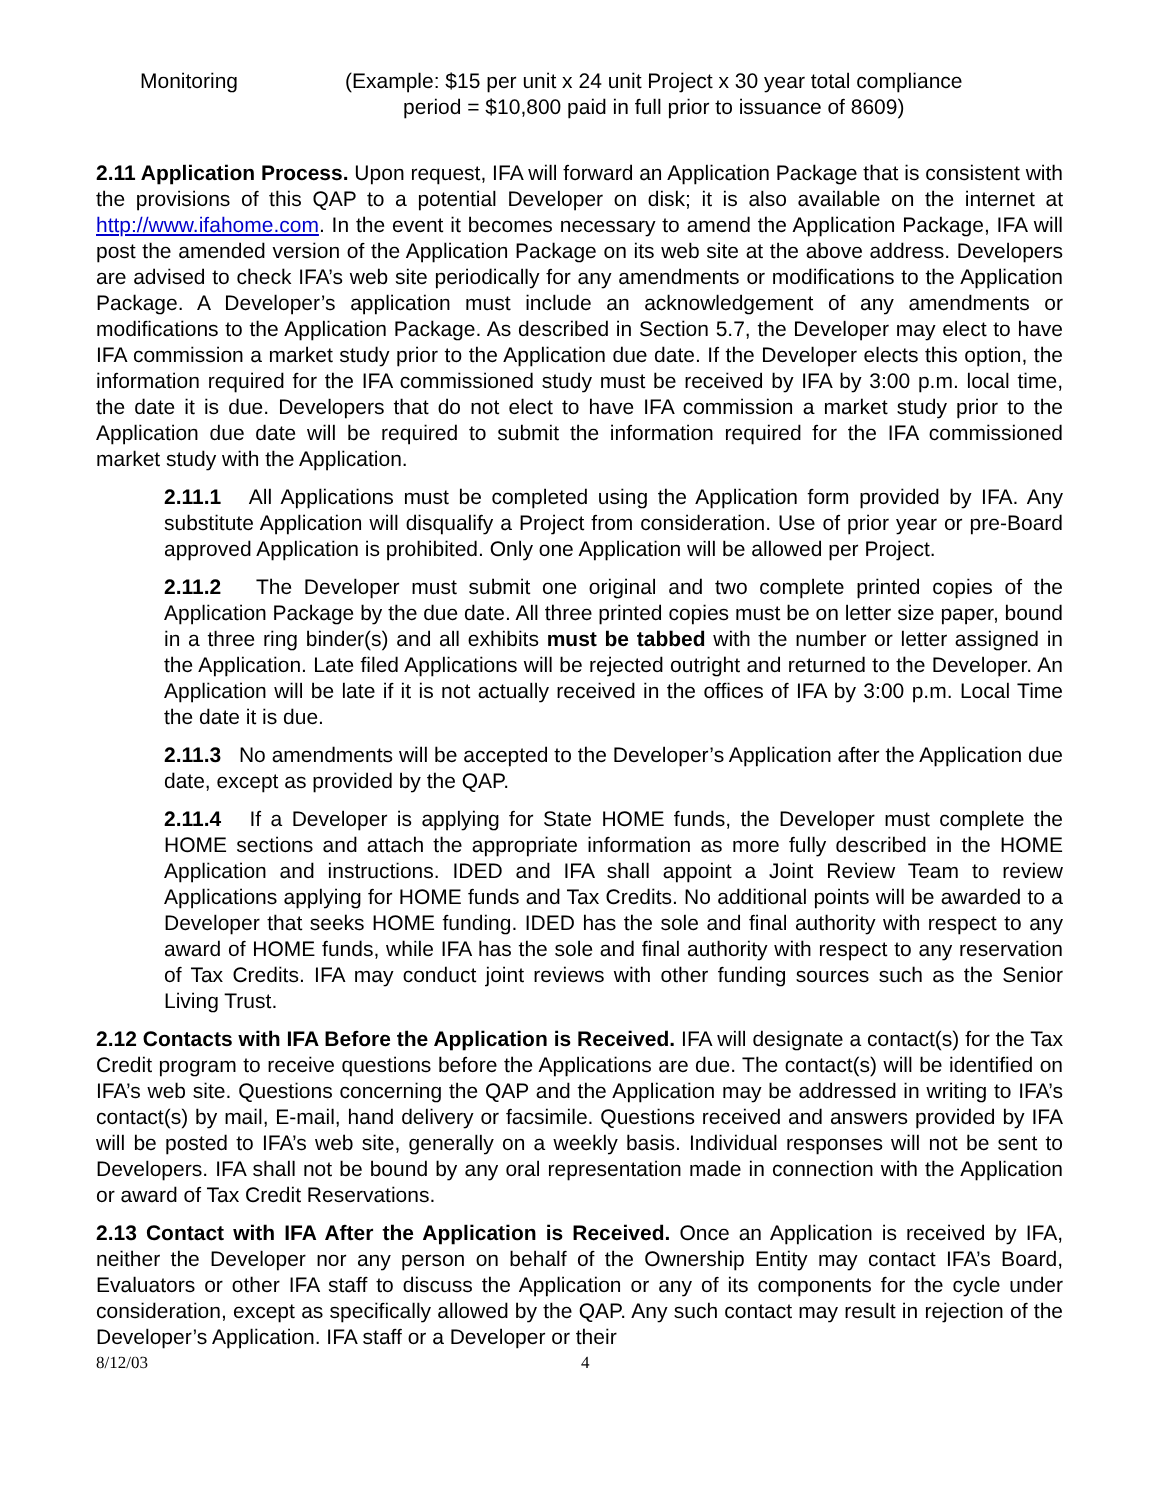Monitoring (Example: $15 per unit x 24 unit Project x 30 year total compliance
period = $10,800 paid in full prior to issuance of 8609)
2.11 Application Process. Upon request, IFA will forward an Application Package that is consistent with the provisions of this QAP to a potential Developer on disk; it is also available on the internet at http://www.ifahome.com. In the event it becomes necessary to amend the Application Package, IFA will post the amended version of the Application Package on its web site at the above address. Developers are advised to check IFA’s web site periodically for any amendments or modifications to the Application Package. A Developer’s application must include an acknowledgement of any amendments or modifications to the Application Package. As described in Section 5.7, the Developer may elect to have IFA commission a market study prior to the Application due date. If the Developer elects this option, the information required for the IFA commissioned study must be received by IFA by 3:00 p.m. local time, the date it is due. Developers that do not elect to have IFA commission a market study prior to the Application due date will be required to submit the information required for the IFA commissioned market study with the Application.
2.11.1 All Applications must be completed using the Application form provided by IFA. Any substitute Application will disqualify a Project from consideration. Use of prior year or pre-Board approved Application is prohibited. Only one Application will be allowed per Project.
2.11.2 The Developer must submit one original and two complete printed copies of the Application Package by the due date. All three printed copies must be on letter size paper, bound in a three ring binder(s) and all exhibits must be tabbed with the number or letter assigned in the Application. Late filed Applications will be rejected outright and returned to the Developer. An Application will be late if it is not actually received in the offices of IFA by 3:00 p.m. Local Time the date it is due.
2.11.3 No amendments will be accepted to the Developer’s Application after the Application due date, except as provided by the QAP.
2.11.4 If a Developer is applying for State HOME funds, the Developer must complete the HOME sections and attach the appropriate information as more fully described in the HOME Application and instructions. IDED and IFA shall appoint a Joint Review Team to review Applications applying for HOME funds and Tax Credits. No additional points will be awarded to a Developer that seeks HOME funding. IDED has the sole and final authority with respect to any award of HOME funds, while IFA has the sole and final authority with respect to any reservation of Tax Credits. IFA may conduct joint reviews with other funding sources such as the Senior Living Trust.
2.12 Contacts with IFA Before the Application is Received. IFA will designate a contact(s) for the Tax Credit program to receive questions before the Applications are due. The contact(s) will be identified on IFA’s web site. Questions concerning the QAP and the Application may be addressed in writing to IFA’s contact(s) by mail, E-mail, hand delivery or facsimile. Questions received and answers provided by IFA will be posted to IFA’s web site, generally on a weekly basis. Individual responses will not be sent to Developers. IFA shall not be bound by any oral representation made in connection with the Application or award of Tax Credit Reservations.
2.13 Contact with IFA After the Application is Received. Once an Application is received by IFA, neither the Developer nor any person on behalf of the Ownership Entity may contact IFA’s Board, Evaluators or other IFA staff to discuss the Application or any of its components for the cycle under consideration, except as specifically allowed by the QAP. Any such contact may result in rejection of the Developer’s Application. IFA staff or a Developer or their
8/12/03 4